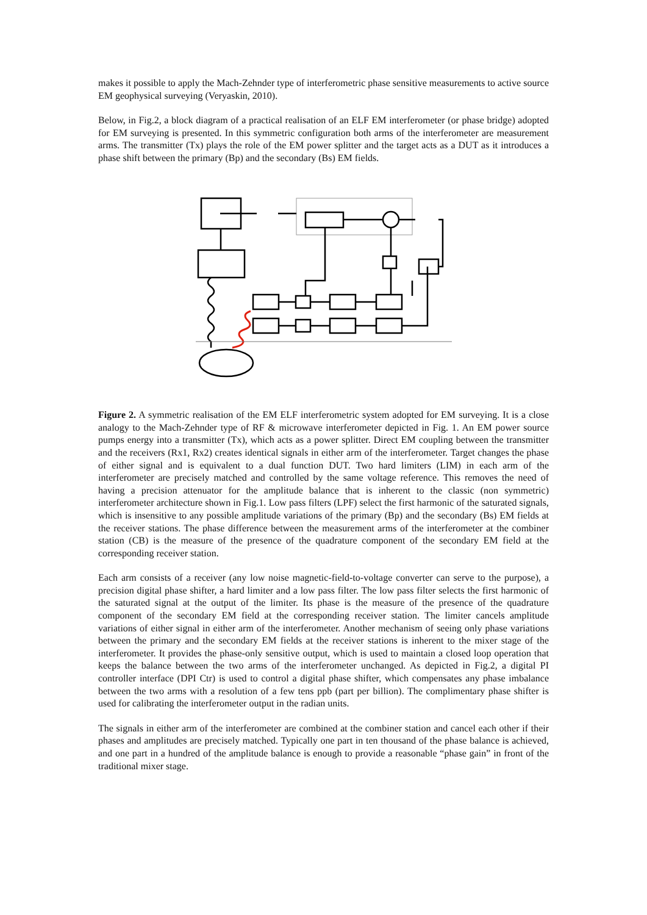makes it possible to apply the Mach-Zehnder type of interferometric phase sensitive measurements to active source EM geophysical surveying (Veryaskin, 2010).
Below, in Fig.2, a block diagram of a practical realisation of an ELF EM interferometer (or phase bridge) adopted for EM surveying is presented. In this symmetric configuration both arms of the interferometer are measurement arms. The transmitter (Tx) plays the role of the EM power splitter and the target acts as a DUT as it introduces a phase shift between the primary (Bp) and the secondary (Bs) EM fields.
EM Power In DSP DPI Ctr GAIN Tx CB Rx 1 Rx 2 LIM LPF Bp Bs TARGET
Figure 2. A symmetric realisation of the EM ELF interferometric system adopted for EM surveying. It is a close analogy to the Mach-Zehnder type of RF & microwave interferometer depicted in Fig. 1. An EM power source pumps energy into a transmitter (Tx), which acts as a power splitter. Direct EM coupling between the transmitter and the receivers (Rx1, Rx2) creates identical signals in either arm of the interferometer. Target changes the phase of either signal and is equivalent to a dual function DUT. Two hard limiters (LIM) in each arm of the interferometer are precisely matched and controlled by the same voltage reference. This removes the need of having a precision attenuator for the amplitude balance that is inherent to the classic (non symmetric) interferometer architecture shown in Fig.1. Low pass filters (LPF) select the first harmonic of the saturated signals, which is insensitive to any possible amplitude variations of the primary (Bp) and the secondary (Bs) EM fields at the receiver stations. The phase difference between the measurement arms of the interferometer at the combiner station (CB) is the measure of the presence of the quadrature component of the secondary EM field at the corresponding receiver station.
Each arm consists of a receiver (any low noise magnetic-field-to-voltage converter can serve to the purpose), a precision digital phase shifter, a hard limiter and a low pass filter. The low pass filter selects the first harmonic of the saturated signal at the output of the limiter. Its phase is the measure of the presence of the quadrature component of the secondary EM field at the corresponding receiver station. The limiter cancels amplitude variations of either signal in either arm of the interferometer. Another mechanism of seeing only phase variations between the primary and the secondary EM fields at the receiver stations is inherent to the mixer stage of the interferometer. It provides the phase-only sensitive output, which is used to maintain a closed loop operation that keeps the balance between the two arms of the interferometer unchanged. As depicted in Fig.2, a digital PI controller interface (DPI Ctr) is used to control a digital phase shifter, which compensates any phase imbalance between the two arms with a resolution of a few tens ppb (part per billion). The complimentary phase shifter is used for calibrating the interferometer output in the radian units.
The signals in either arm of the interferometer are combined at the combiner station and cancel each other if their phases and amplitudes are precisely matched. Typically one part in ten thousand of the phase balance is achieved, and one part in a hundred of the amplitude balance is enough to provide a reasonable “phase gain” in front of the traditional mixer stage.